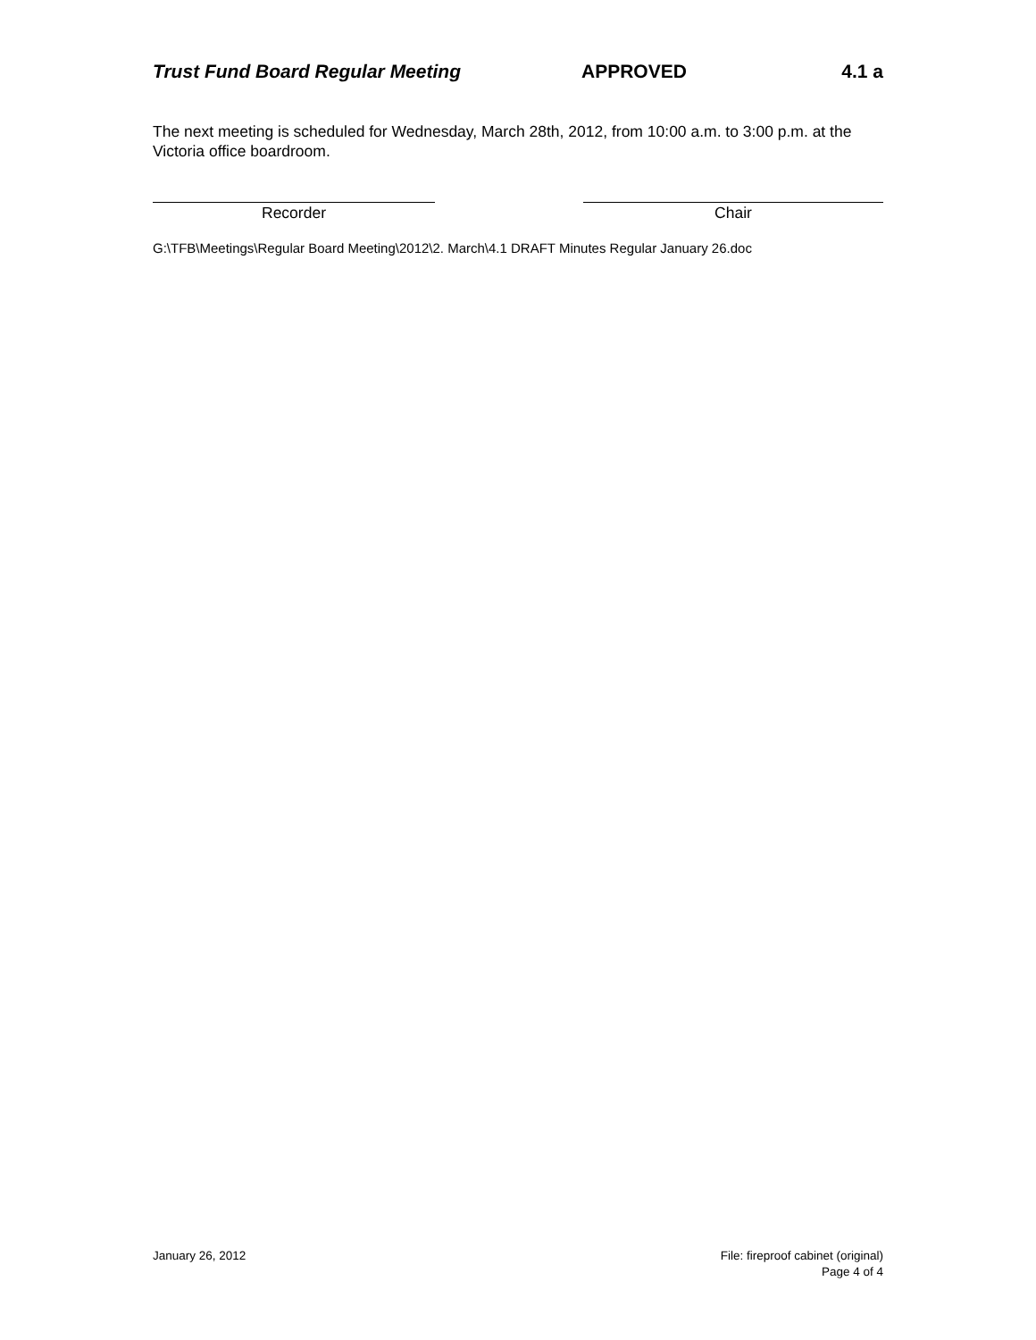Trust Fund Board Regular Meeting APPROVED 4.1 a
The next meeting is scheduled for Wednesday, March 28th, 2012, from 10:00 a.m. to 3:00 p.m. at the Victoria office boardroom.
Recorder Chair
G:\TFB\Meetings\Regular Board Meeting\2012\2. March\4.1 DRAFT Minutes Regular January 26.doc
January 26, 2012 File: fireproof cabinet (original)
Page 4 of 4